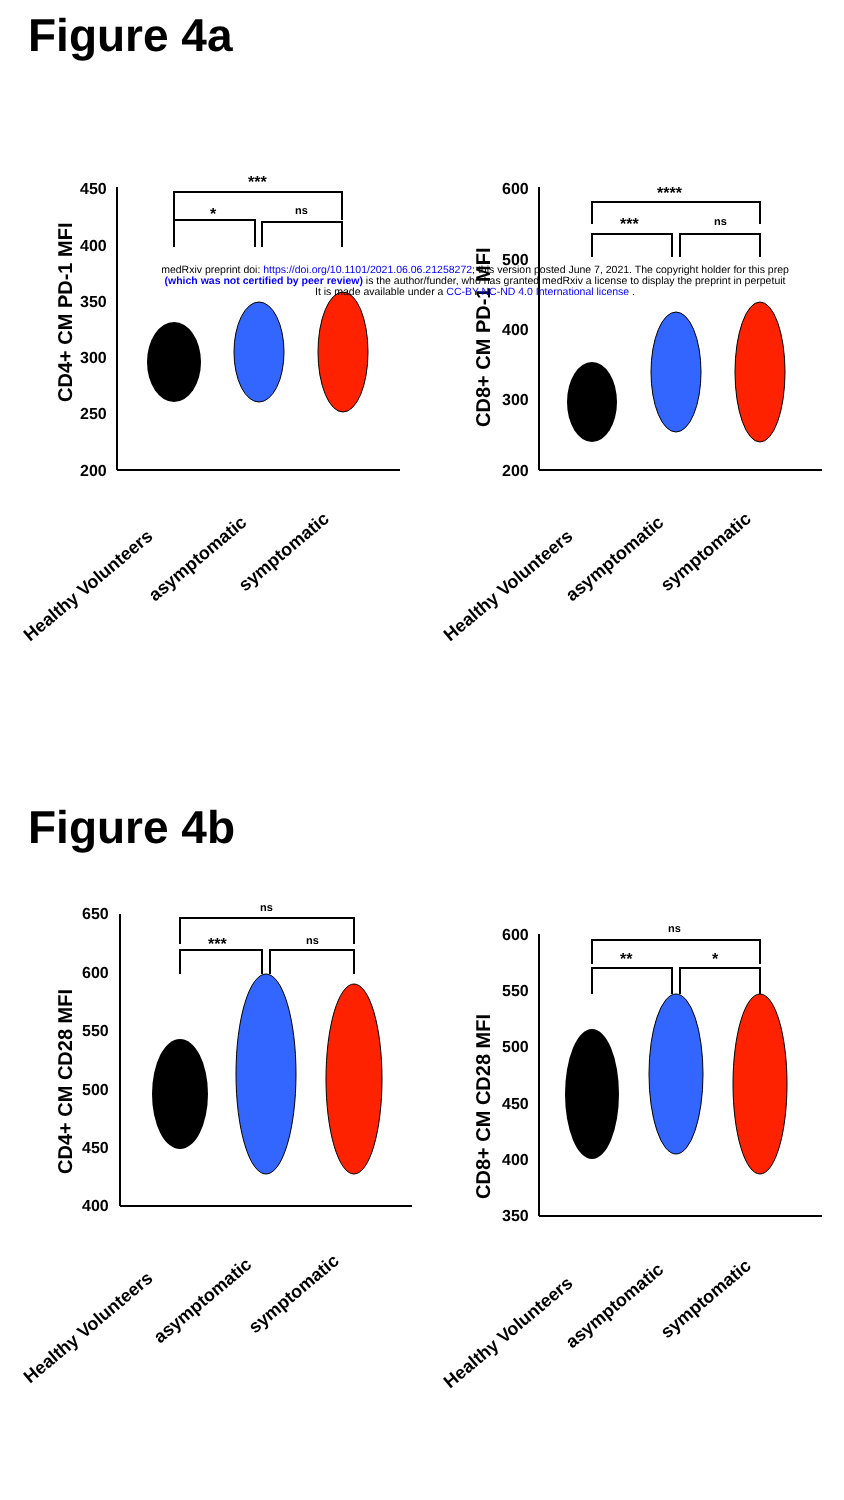Figure 4a
medRxiv preprint doi: https://doi.org/10.1101/2021.06.06.21258272; this version posted June 7, 2021. The copyright holder for this prep
(which was not certified by peer review) is the author/funder, who has granted medRxiv a license to display the preprint in perpetuit
It is made available under a CC-BY-NC-ND 4.0 International license .
CD4+ CM PD-1 MFI
450
400
350
300
250
200
***
*
ns
Healthy Volunteers
asymptomatic
symptomatic
CD8+ CM PD-1 MFI
600
500
400
300
200
****
***
ns
Healthy Volunteers
asymptomatic
symptomatic
Figure 4b
CD4+ CM CD28 MFI
650
600
550
500
450
400
ns
***
ns
Healthy Volunteers
asymptomatic
symptomatic
CD8+ CM CD28 MFI
600
550
500
450
400
350
ns
**
*
Healthy Volunteers
asymptomatic
symptomatic